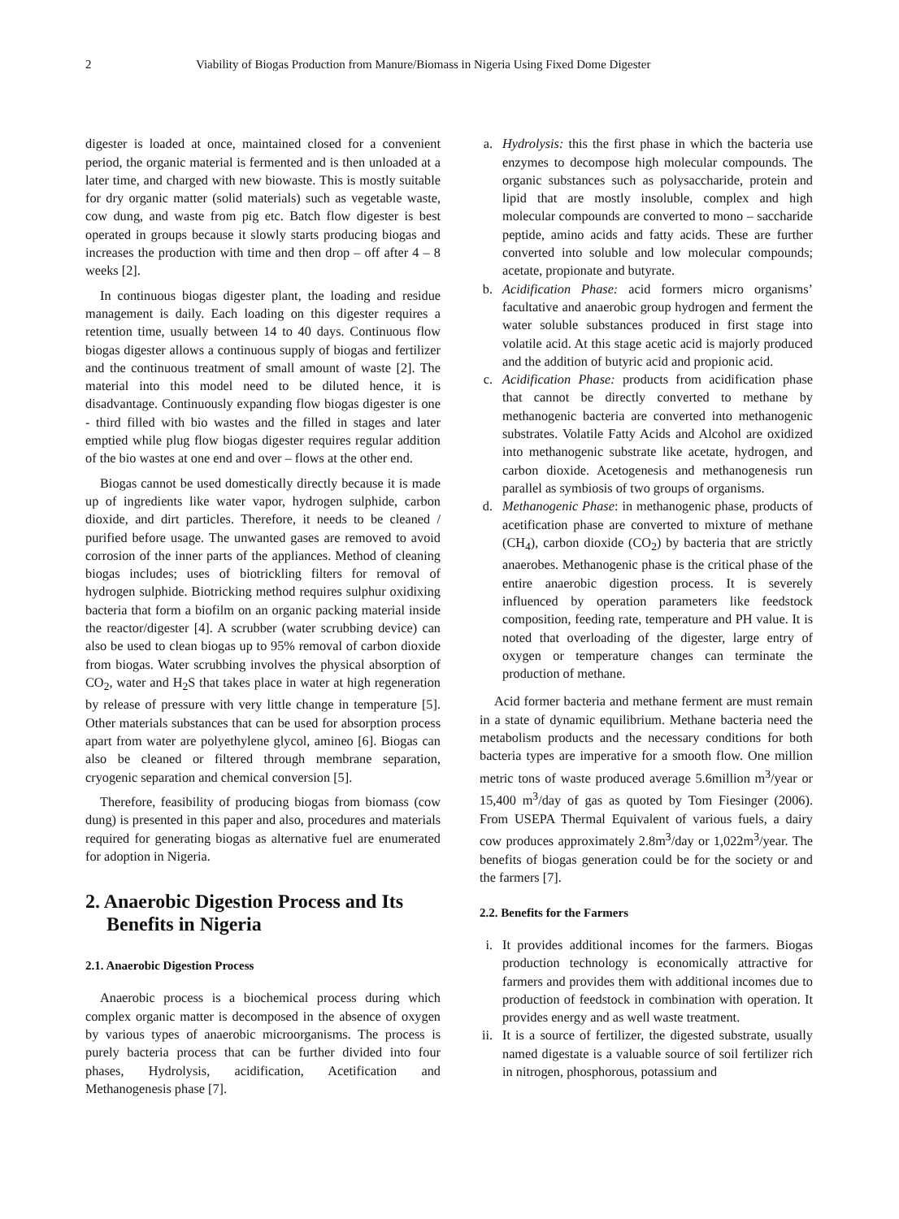2 Viability of Biogas Production from Manure/Biomass in Nigeria Using Fixed Dome Digester
digester is loaded at once, maintained closed for a convenient period, the organic material is fermented and is then unloaded at a later time, and charged with new biowaste. This is mostly suitable for dry organic matter (solid materials) such as vegetable waste, cow dung, and waste from pig etc. Batch flow digester is best operated in groups because it slowly starts producing biogas and increases the production with time and then drop – off after 4 – 8 weeks [2].
In continuous biogas digester plant, the loading and residue management is daily. Each loading on this digester requires a retention time, usually between 14 to 40 days. Continuous flow biogas digester allows a continuous supply of biogas and fertilizer and the continuous treatment of small amount of waste [2]. The material into this model need to be diluted hence, it is disadvantage. Continuously expanding flow biogas digester is one - third filled with bio wastes and the filled in stages and later emptied while plug flow biogas digester requires regular addition of the bio wastes at one end and over – flows at the other end.
Biogas cannot be used domestically directly because it is made up of ingredients like water vapor, hydrogen sulphide, carbon dioxide, and dirt particles. Therefore, it needs to be cleaned / purified before usage. The unwanted gases are removed to avoid corrosion of the inner parts of the appliances. Method of cleaning biogas includes; uses of biotrickling filters for removal of hydrogen sulphide. Biotricking method requires sulphur oxidixing bacteria that form a biofilm on an organic packing material inside the reactor/digester [4]. A scrubber (water scrubbing device) can also be used to clean biogas up to 95% removal of carbon dioxide from biogas. Water scrubbing involves the physical absorption of CO<sub>2</sub>, water and H<sub>2</sub>S that takes place in water at high regeneration by release of pressure with very little change in temperature [5]. Other materials substances that can be used for absorption process apart from water are polyethylene glycol, amineo [6]. Biogas can also be cleaned or filtered through membrane separation, cryogenic separation and chemical conversion [5].
Therefore, feasibility of producing biogas from biomass (cow dung) is presented in this paper and also, procedures and materials required for generating biogas as alternative fuel are enumerated for adoption in Nigeria.
2. Anaerobic Digestion Process and Its Benefits in Nigeria
2.1. Anaerobic Digestion Process
Anaerobic process is a biochemical process during which complex organic matter is decomposed in the absence of oxygen by various types of anaerobic microorganisms. The process is purely bacteria process that can be further divided into four phases, Hydrolysis, acidification, Acetification and Methanogenesis phase [7].
a. Hydrolysis: this the first phase in which the bacteria use enzymes to decompose high molecular compounds. The organic substances such as polysaccharide, protein and lipid that are mostly insoluble, complex and high molecular compounds are converted to mono – saccharide peptide, amino acids and fatty acids. These are further converted into soluble and low molecular compounds; acetate, propionate and butyrate.
b. Acidification Phase: acid formers micro organisms’ facultative and anaerobic group hydrogen and ferment the water soluble substances produced in first stage into volatile acid. At this stage acetic acid is majorly produced and the addition of butyric acid and propionic acid.
c. Acidification Phase: products from acidification phase that cannot be directly converted to methane by methanogenic bacteria are converted into methanogenic substrates. Volatile Fatty Acids and Alcohol are oxidized into methanogenic substrate like acetate, hydrogen, and carbon dioxide. Acetogenesis and methanogenesis run parallel as symbiosis of two groups of organisms.
d. Methanogenic Phase: in methanogenic phase, products of acetification phase are converted to mixture of methane (CH<sub>4</sub>), carbon dioxide (CO<sub>2</sub>) by bacteria that are strictly anaerobes. Methanogenic phase is the critical phase of the entire anaerobic digestion process. It is severely influenced by operation parameters like feedstock composition, feeding rate, temperature and PH value. It is noted that overloading of the digester, large entry of oxygen or temperature changes can terminate the production of methane.
Acid former bacteria and methane ferment are must remain in a state of dynamic equilibrium. Methane bacteria need the metabolism products and the necessary conditions for both bacteria types are imperative for a smooth flow. One million metric tons of waste produced average 5.6million m<sup>3</sup>/year or 15,400 m<sup>3</sup>/day of gas as quoted by Tom Fiesinger (2006). From USEPA Thermal Equivalent of various fuels, a dairy cow produces approximately 2.8m<sup>3</sup>/day or 1,022m<sup>3</sup>/year. The benefits of biogas generation could be for the society or and the farmers [7].
2.2. Benefits for the Farmers
i. It provides additional incomes for the farmers. Biogas production technology is economically attractive for farmers and provides them with additional incomes due to production of feedstock in combination with operation. It provides energy and as well waste treatment.
ii. It is a source of fertilizer, the digested substrate, usually named digestate is a valuable source of soil fertilizer rich in nitrogen, phosphorous, potassium and